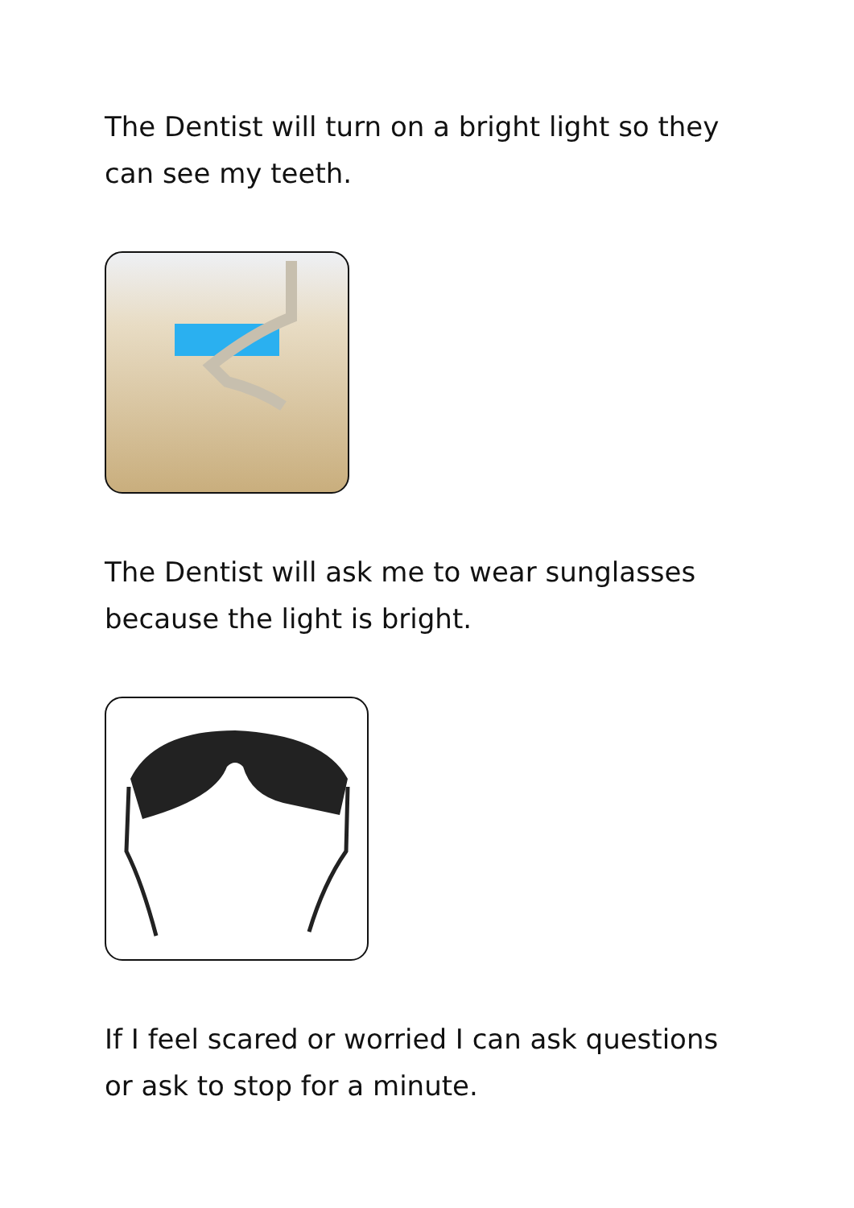The Dentist will turn on a bright light so they can see my teeth.
The Dentist will ask me to wear sunglasses because the light is bright.
If I feel scared or worried I can ask questions or ask to stop for a minute.